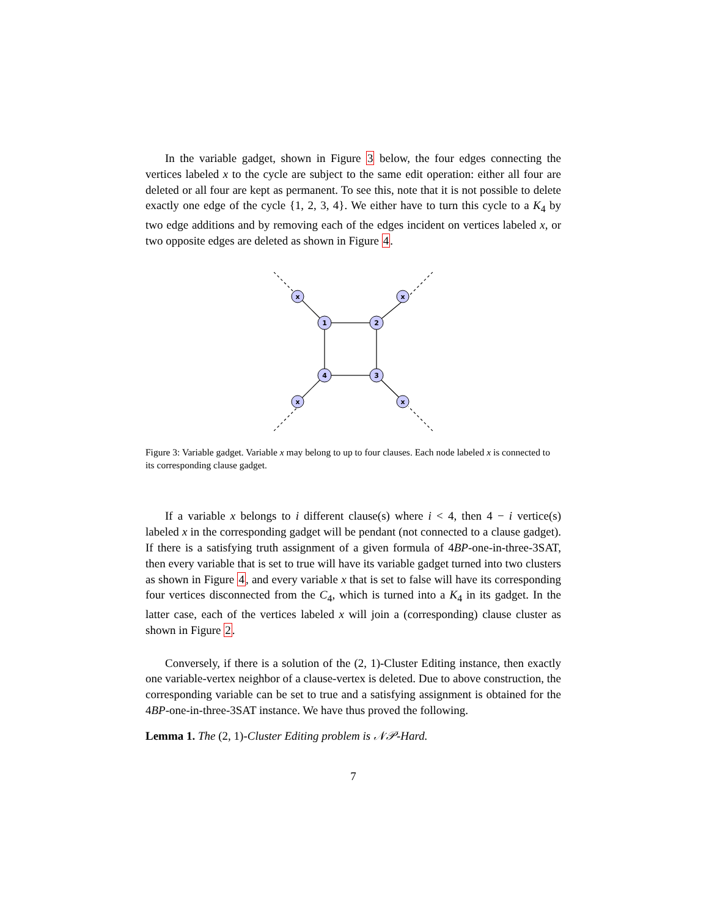In the variable gadget, shown in Figure 3 below, the four edges connecting the vertices labeled x to the cycle are subject to the same edit operation: either all four are deleted or all four are kept as permanent. To see this, note that it is not possible to delete exactly one edge of the cycle {1, 2, 3, 4}. We either have to turn this cycle to a K<sub>4</sub> by two edge additions and by removing each of the edges incident on vertices labeled x, or two opposite edges are deleted as shown in Figure 4.
x
x
x
x
1
2
4
3
Figure 3: Variable gadget. Variable x may belong to up to four clauses. Each node labeled x is connected to its corresponding clause gadget.
If a variable x belongs to i different clause(s) where i < 4, then 4 − i vertice(s) labeled x in the corresponding gadget will be pendant (not connected to a clause gadget). If there is a satisfying truth assignment of a given formula of 4BP-one-in-three-3SAT, then every variable that is set to true will have its variable gadget turned into two clusters as shown in Figure 4, and every variable x that is set to false will have its corresponding four vertices disconnected from the C<sub>4</sub>, which is turned into a K<sub>4</sub> in its gadget. In the latter case, each of the vertices labeled x will join a (corresponding) clause cluster as shown in Figure 2.
Conversely, if there is a solution of the (2, 1)-Cluster Editing instance, then exactly one variable-vertex neighbor of a clause-vertex is deleted. Due to above construction, the corresponding variable can be set to true and a satisfying assignment is obtained for the 4BP-one-in-three-3SAT instance. We have thus proved the following.
Lemma 1. The (2, 1)-Cluster Editing problem is 𝒩𝒫-Hard.
7